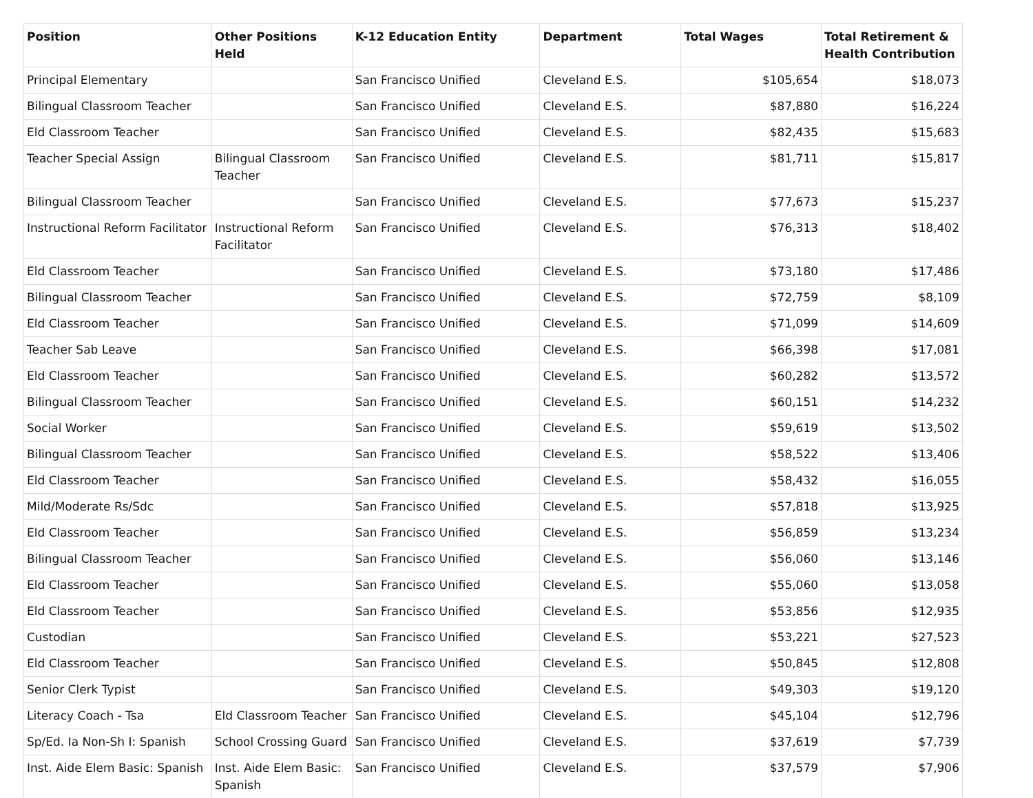| Position | Other Positions Held | K-12 Education Entity | Department | Total Wages | Total Retirement & Health Contribution |
| --- | --- | --- | --- | --- | --- |
| Principal Elementary | | San Francisco Unified | Cleveland E.S. | $105,654 | $18,073 |
| Bilingual Classroom Teacher | | San Francisco Unified | Cleveland E.S. | $87,880 | $16,224 |
| Eld Classroom Teacher | | San Francisco Unified | Cleveland E.S. | $82,435 | $15,683 |
| Teacher Special Assign | Bilingual Classroom Teacher | San Francisco Unified | Cleveland E.S. | $81,711 | $15,817 |
| Bilingual Classroom Teacher | | San Francisco Unified | Cleveland E.S. | $77,673 | $15,237 |
| Instructional Reform Facilitator | Instructional Reform Facilitator | San Francisco Unified | Cleveland E.S. | $76,313 | $18,402 |
| Eld Classroom Teacher | | San Francisco Unified | Cleveland E.S. | $73,180 | $17,486 |
| Bilingual Classroom Teacher | | San Francisco Unified | Cleveland E.S. | $72,759 | $8,109 |
| Eld Classroom Teacher | | San Francisco Unified | Cleveland E.S. | $71,099 | $14,609 |
| Teacher Sab Leave | | San Francisco Unified | Cleveland E.S. | $66,398 | $17,081 |
| Eld Classroom Teacher | | San Francisco Unified | Cleveland E.S. | $60,282 | $13,572 |
| Bilingual Classroom Teacher | | San Francisco Unified | Cleveland E.S. | $60,151 | $14,232 |
| Social Worker | | San Francisco Unified | Cleveland E.S. | $59,619 | $13,502 |
| Bilingual Classroom Teacher | | San Francisco Unified | Cleveland E.S. | $58,522 | $13,406 |
| Eld Classroom Teacher | | San Francisco Unified | Cleveland E.S. | $58,432 | $16,055 |
| Mild/Moderate Rs/Sdc | | San Francisco Unified | Cleveland E.S. | $57,818 | $13,925 |
| Eld Classroom Teacher | | San Francisco Unified | Cleveland E.S. | $56,859 | $13,234 |
| Bilingual Classroom Teacher | | San Francisco Unified | Cleveland E.S. | $56,060 | $13,146 |
| Eld Classroom Teacher | | San Francisco Unified | Cleveland E.S. | $55,060 | $13,058 |
| Eld Classroom Teacher | | San Francisco Unified | Cleveland E.S. | $53,856 | $12,935 |
| Custodian | | San Francisco Unified | Cleveland E.S. | $53,221 | $27,523 |
| Eld Classroom Teacher | | San Francisco Unified | Cleveland E.S. | $50,845 | $12,808 |
| Senior Clerk Typist | | San Francisco Unified | Cleveland E.S. | $49,303 | $19,120 |
| Literacy Coach - Tsa | Eld Classroom Teacher | San Francisco Unified | Cleveland E.S. | $45,104 | $12,796 |
| Sp/Ed. Ia Non-Sh I: Spanish | School Crossing Guard | San Francisco Unified | Cleveland E.S. | $37,619 | $7,739 |
| Inst. Aide Elem Basic: Spanish | Inst. Aide Elem Basic: Spanish | San Francisco Unified | Cleveland E.S. | $37,579 | $7,906 |